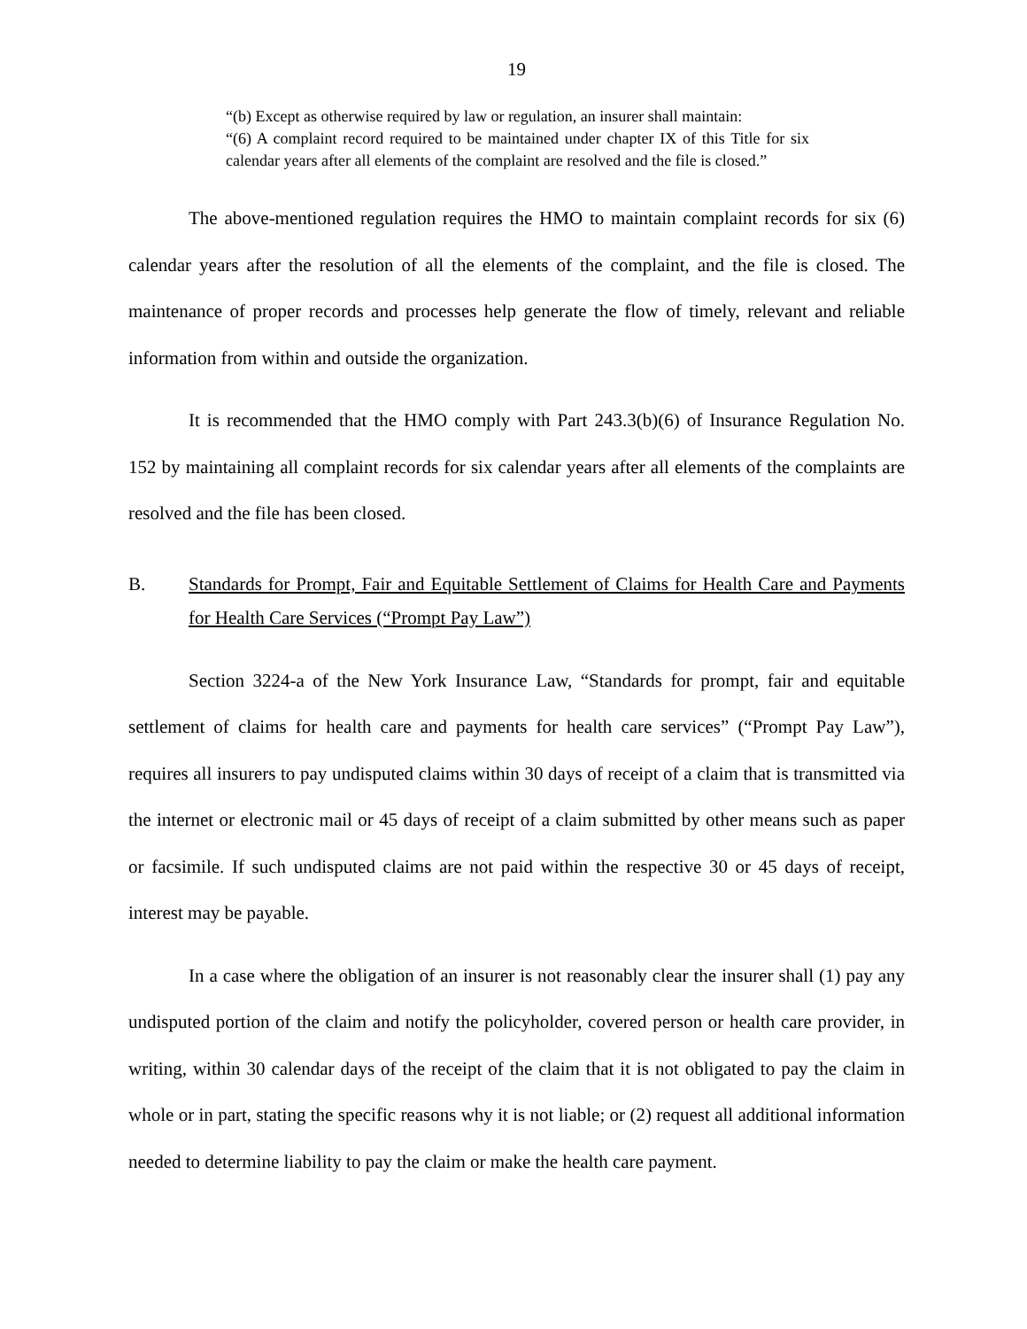19
“(b) Except as otherwise required by law or regulation, an insurer shall maintain:
“(6) A complaint record required to be maintained under chapter IX of this Title for six calendar years after all elements of the complaint are resolved and the file is closed.”
The above-mentioned regulation requires the HMO to maintain complaint records for six (6) calendar years after the resolution of all the elements of the complaint, and the file is closed. The maintenance of proper records and processes help generate the flow of timely, relevant and reliable information from within and outside the organization.
It is recommended that the HMO comply with Part 243.3(b)(6) of Insurance Regulation No. 152 by maintaining all complaint records for six calendar years after all elements of the complaints are resolved and the file has been closed.
B. Standards for Prompt, Fair and Equitable Settlement of Claims for Health Care and Payments for Health Care Services (“Prompt Pay Law”)
Section 3224-a of the New York Insurance Law, “Standards for prompt, fair and equitable settlement of claims for health care and payments for health care services” (“Prompt Pay Law”), requires all insurers to pay undisputed claims within 30 days of receipt of a claim that is transmitted via the internet or electronic mail or 45 days of receipt of a claim submitted by other means such as paper or facsimile. If such undisputed claims are not paid within the respective 30 or 45 days of receipt, interest may be payable.
In a case where the obligation of an insurer is not reasonably clear the insurer shall (1) pay any undisputed portion of the claim and notify the policyholder, covered person or health care provider, in writing, within 30 calendar days of the receipt of the claim that it is not obligated to pay the claim in whole or in part, stating the specific reasons why it is not liable; or (2) request all additional information needed to determine liability to pay the claim or make the health care payment.